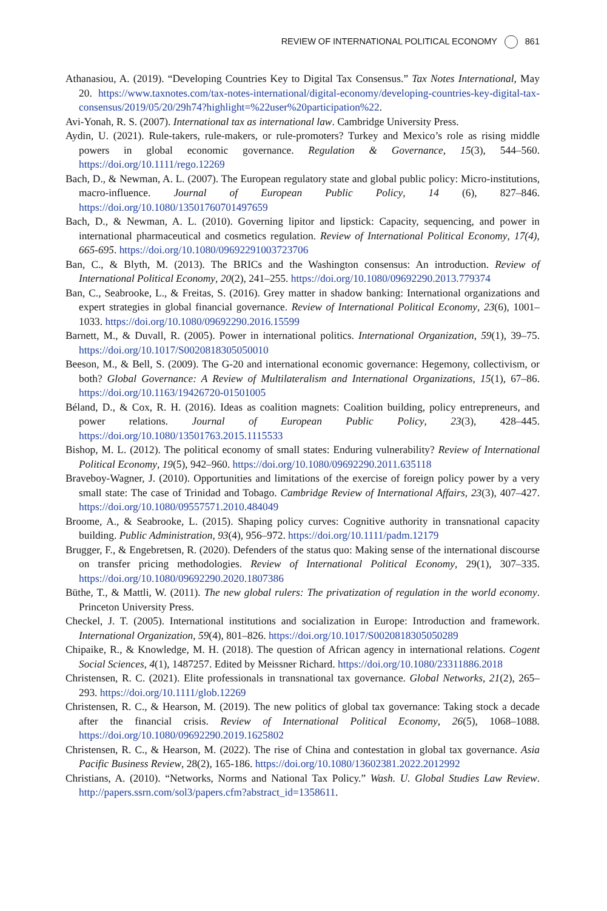REVIEW OF INTERNATIONAL POLITICAL ECONOMY 861
Athanasiou, A. (2019). “Developing Countries Key to Digital Tax Consensus.” Tax Notes International, May 20. https://www.taxnotes.com/tax-notes-international/digital-economy/developing-countries-key-digital-tax-consensus/2019/05/20/29h74?highlight=%22user%20participation%22.
Avi-Yonah, R. S. (2007). International tax as international law. Cambridge University Press.
Aydin, U. (2021). Rule-takers, rule-makers, or rule-promoters? Turkey and Mexico’s role as rising middle powers in global economic governance. Regulation & Governance, 15(3), 544–560. https://doi.org/10.1111/rego.12269
Bach, D., & Newman, A. L. (2007). The European regulatory state and global public policy: Micro-institutions, macro-influence. Journal of European Public Policy, 14 (6), 827–846. https://doi.org/10.1080/13501760701497659
Bach, D., & Newman, A. L. (2010). Governing lipitor and lipstick: Capacity, sequencing, and power in international pharmaceutical and cosmetics regulation. Review of International Political Economy, 17(4), 665-695. https://doi.org/10.1080/09692291003723706
Ban, C., & Blyth, M. (2013). The BRICs and the Washington consensus: An introduction. Review of International Political Economy, 20(2), 241–255. https://doi.org/10.1080/09692290.2013.779374
Ban, C., Seabrooke, L., & Freitas, S. (2016). Grey matter in shadow banking: International organizations and expert strategies in global financial governance. Review of International Political Economy, 23(6), 1001–1033. https://doi.org/10.1080/09692290.2016.15599
Barnett, M., & Duvall, R. (2005). Power in international politics. International Organization, 59(1), 39–75. https://doi.org/10.1017/S0020818305050010
Beeson, M., & Bell, S. (2009). The G-20 and international economic governance: Hegemony, collectivism, or both? Global Governance: A Review of Multilateralism and International Organizations, 15(1), 67–86. https://doi.org/10.1163/19426720-01501005
Béland, D., & Cox, R. H. (2016). Ideas as coalition magnets: Coalition building, policy entrepreneurs, and power relations. Journal of European Public Policy, 23(3), 428–445. https://doi.org/10.1080/13501763.2015.1115533
Bishop, M. L. (2012). The political economy of small states: Enduring vulnerability? Review of International Political Economy, 19(5), 942–960. https://doi.org/10.1080/09692290.2011.635118
Braveboy-Wagner, J. (2010). Opportunities and limitations of the exercise of foreign policy power by a very small state: The case of Trinidad and Tobago. Cambridge Review of International Affairs, 23(3), 407–427. https://doi.org/10.1080/09557571.2010.484049
Broome, A., & Seabrooke, L. (2015). Shaping policy curves: Cognitive authority in transnational capacity building. Public Administration, 93(4), 956–972. https://doi.org/10.1111/padm.12179
Brugger, F., & Engebretsen, R. (2020). Defenders of the status quo: Making sense of the international discourse on transfer pricing methodologies. Review of International Political Economy, 29(1), 307–335. https://doi.org/10.1080/09692290.2020.1807386
Büthe, T., & Mattli, W. (2011). The new global rulers: The privatization of regulation in the world economy. Princeton University Press.
Checkel, J. T. (2005). International institutions and socialization in Europe: Introduction and framework. International Organization, 59(4), 801–826. https://doi.org/10.1017/S0020818305050289
Chipaike, R., & Knowledge, M. H. (2018). The question of African agency in international relations. Cogent Social Sciences, 4(1), 1487257. Edited by Meissner Richard. https://doi.org/10.1080/23311886.2018
Christensen, R. C. (2021). Elite professionals in transnational tax governance. Global Networks, 21(2), 265–293. https://doi.org/10.1111/glob.12269
Christensen, R. C., & Hearson, M. (2019). The new politics of global tax governance: Taking stock a decade after the financial crisis. Review of International Political Economy, 26(5), 1068–1088. https://doi.org/10.1080/09692290.2019.1625802
Christensen, R. C., & Hearson, M. (2022). The rise of China and contestation in global tax governance. Asia Pacific Business Review, 28(2), 165-186. https://doi.org/10.1080/13602381.2022.2012992
Christians, A. (2010). “Networks, Norms and National Tax Policy.” Wash. U. Global Studies Law Review. http://papers.ssrn.com/sol3/papers.cfm?abstract_id=1358611.